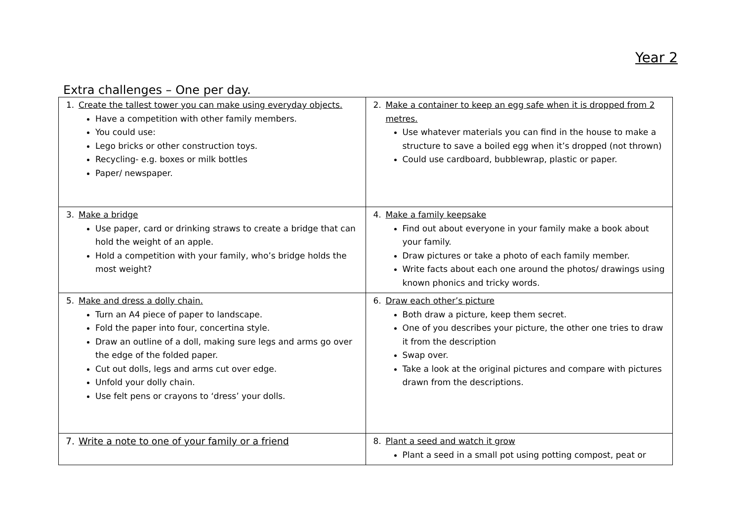Year 2
Extra challenges – One per day.
| 1. Create the tallest tower you can make using everyday objects. Have a competition with other family members. You could use: Lego bricks or other construction toys. Recycling- e.g. boxes or milk bottles Paper/ newspaper. | 2. Make a container to keep an egg safe when it is dropped from 2 metres. Use whatever materials you can find in the house to make a structure to save a boiled egg when it’s dropped (not thrown) Could use cardboard, bubblewrap, plastic or paper. |
| 3. Make a bridge Use paper, card or drinking straws to create a bridge that can hold the weight of an apple. Hold a competition with your family, who’s bridge holds the most weight? | 4. Make a family keepsake Find out about everyone in your family make a book about your family. Draw pictures or take a photo of each family member. Write facts about each one around the photos/ drawings using known phonics and tricky words. |
| 5. Make and dress a dolly chain. Turn an A4 piece of paper to landscape. Fold the paper into four, concertina style. Draw an outline of a doll, making sure legs and arms go over the edge of the folded paper. Cut out dolls, legs and arms cut over edge. Unfold your dolly chain. Use felt pens or crayons to ‘dress’ your dolls. | 6. Draw each other’s picture Both draw a picture, keep them secret. One of you describes your picture, the other one tries to draw it from the description Swap over. Take a look at the original pictures and compare with pictures drawn from the descriptions. |
| 7. Write a note to one of your family or a friend | 8. Plant a seed and watch it grow Plant a seed in a small pot using potting compost, peat or |